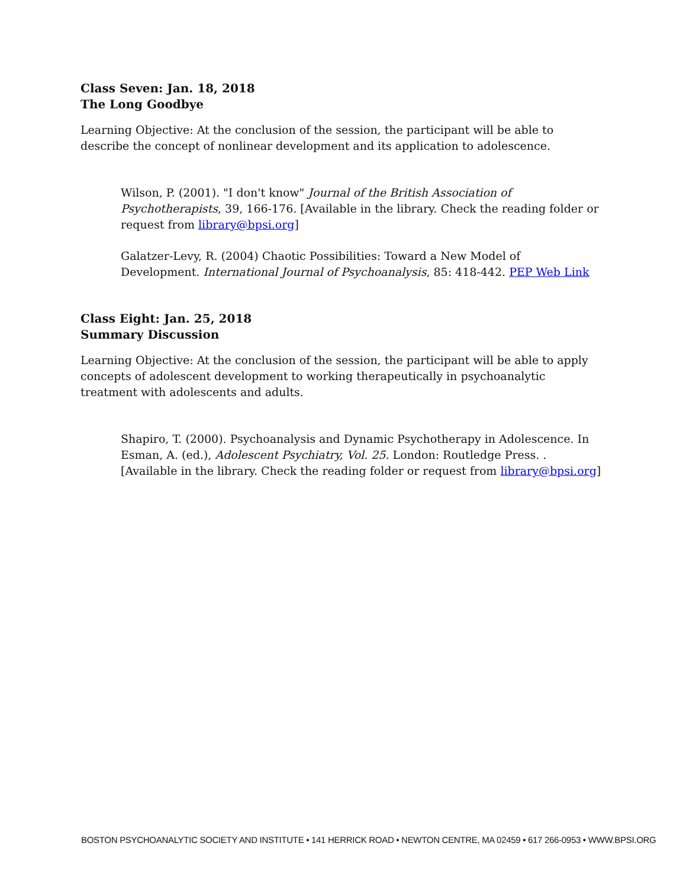Class Seven: Jan. 18, 2018
The Long Goodbye
Learning Objective: At the conclusion of the session, the participant will be able to describe the concept of nonlinear development and its application to adolescence.
Wilson, P. (2001). "I don't know" Journal of the British Association of Psychotherapists, 39, 166-176. [Available in the library. Check the reading folder or request from library@bpsi.org]
Galatzer-Levy, R. (2004) Chaotic Possibilities: Toward a New Model of Development. International Journal of Psychoanalysis, 85: 418-442. PEP Web Link
Class Eight: Jan. 25, 2018
Summary Discussion
Learning Objective: At the conclusion of the session, the participant will be able to apply concepts of adolescent development to working therapeutically in psychoanalytic treatment with adolescents and adults.
Shapiro, T. (2000). Psychoanalysis and Dynamic Psychotherapy in Adolescence. In Esman, A. (ed.), Adolescent Psychiatry, Vol. 25. London: Routledge Press. . [Available in the library. Check the reading folder or request from library@bpsi.org]
BOSTON PSYCHOANALYTIC SOCIETY AND INSTITUTE • 141 HERRICK ROAD • NEWTON CENTRE, MA 02459 • 617 266-0953 • WWW.BPSI.ORG